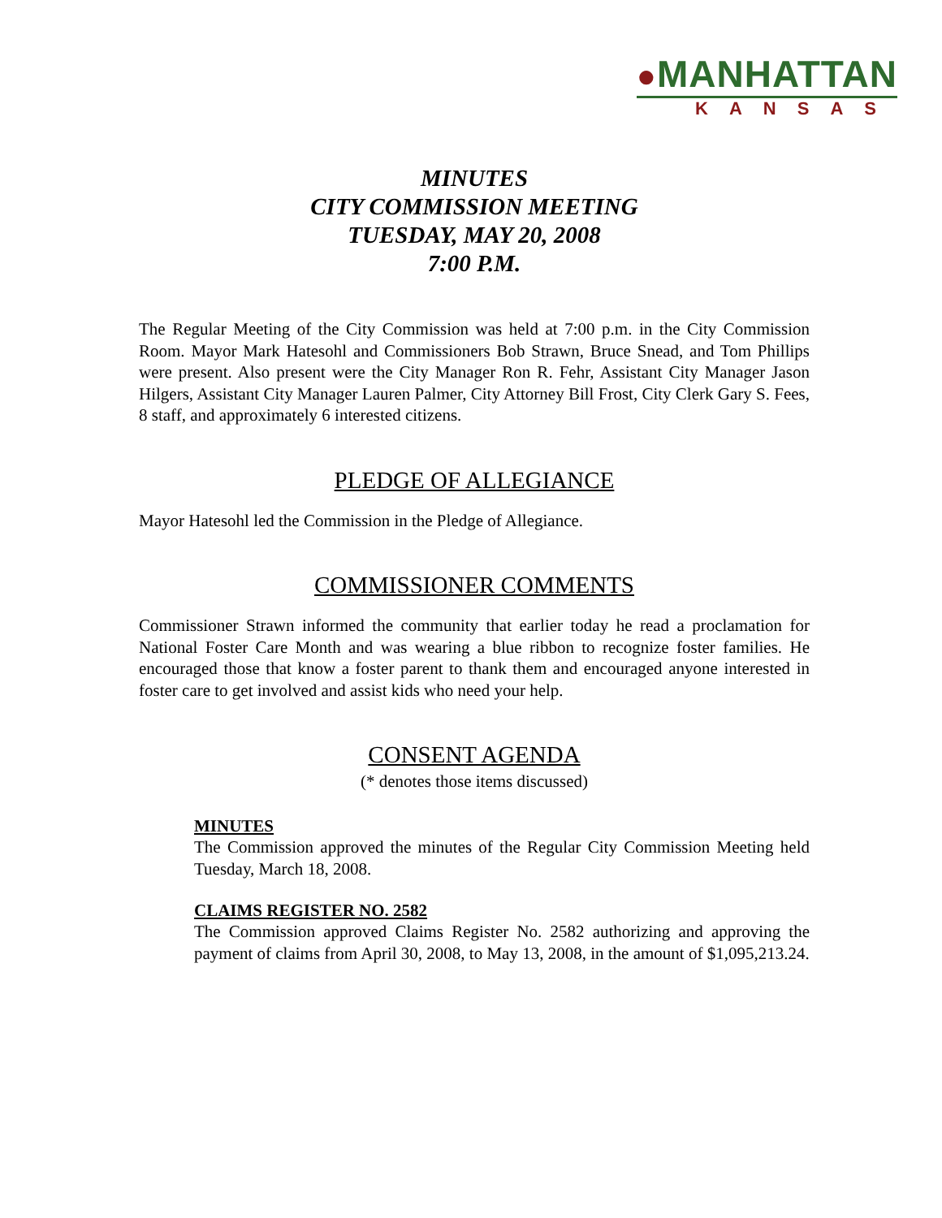●MANHATTAN
KANSAS
MINUTES
CITY COMMISSION MEETING
TUESDAY, MAY 20, 2008
7:00 P.M.
The Regular Meeting of the City Commission was held at 7:00 p.m. in the City Commission Room. Mayor Mark Hatesohl and Commissioners Bob Strawn, Bruce Snead, and Tom Phillips were present. Also present were the City Manager Ron R. Fehr, Assistant City Manager Jason Hilgers, Assistant City Manager Lauren Palmer, City Attorney Bill Frost, City Clerk Gary S. Fees, 8 staff, and approximately 6 interested citizens.
PLEDGE OF ALLEGIANCE
Mayor Hatesohl led the Commission in the Pledge of Allegiance.
COMMISSIONER COMMENTS
Commissioner Strawn informed the community that earlier today he read a proclamation for National Foster Care Month and was wearing a blue ribbon to recognize foster families. He encouraged those that know a foster parent to thank them and encouraged anyone interested in foster care to get involved and assist kids who need your help.
CONSENT AGENDA
(* denotes those items discussed)
MINUTES
The Commission approved the minutes of the Regular City Commission Meeting held Tuesday, March 18, 2008.
CLAIMS REGISTER NO. 2582
The Commission approved Claims Register No. 2582 authorizing and approving the payment of claims from April 30, 2008, to May 13, 2008, in the amount of $1,095,213.24.